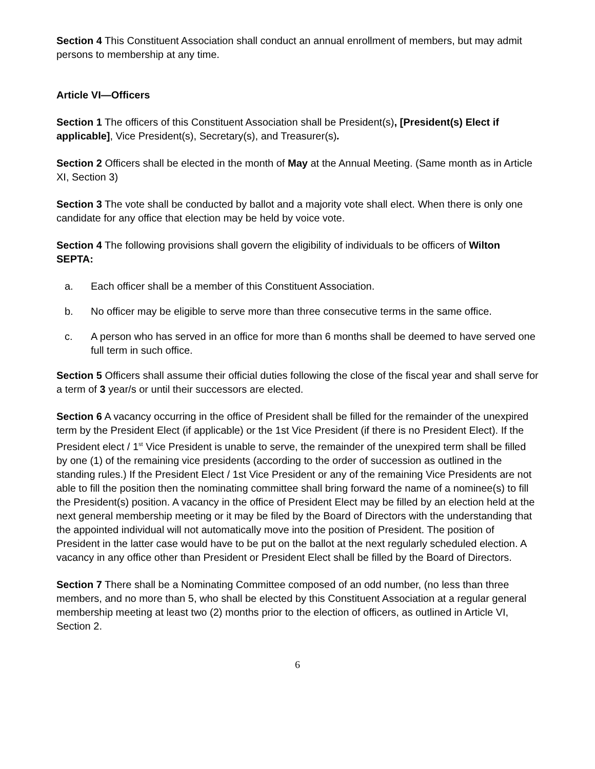Section 4 This Constituent Association shall conduct an annual enrollment of members, but may admit persons to membership at any time.
Article VI—Officers
Section 1 The officers of this Constituent Association shall be President(s), [President(s) Elect if applicable], Vice President(s), Secretary(s), and Treasurer(s).
Section 2 Officers shall be elected in the month of May at the Annual Meeting. (Same month as in Article XI, Section 3)
Section 3 The vote shall be conducted by ballot and a majority vote shall elect. When there is only one candidate for any office that election may be held by voice vote.
Section 4 The following provisions shall govern the eligibility of individuals to be officers of Wilton SEPTA:
a. Each officer shall be a member of this Constituent Association.
b. No officer may be eligible to serve more than three consecutive terms in the same office.
c. A person who has served in an office for more than 6 months shall be deemed to have served one full term in such office.
Section 5 Officers shall assume their official duties following the close of the fiscal year and shall serve for a term of 3 year/s or until their successors are elected.
Section 6 A vacancy occurring in the office of President shall be filled for the remainder of the unexpired term by the President Elect (if applicable) or the 1st Vice President (if there is no President Elect). If the President elect / 1<sup>st</sup> Vice President is unable to serve, the remainder of the unexpired term shall be filled by one (1) of the remaining vice presidents (according to the order of succession as outlined in the standing rules.) If the President Elect / 1st Vice President or any of the remaining Vice Presidents are not able to fill the position then the nominating committee shall bring forward the name of a nominee(s) to fill the President(s) position. A vacancy in the office of President Elect may be filled by an election held at the next general membership meeting or it may be filed by the Board of Directors with the understanding that the appointed individual will not automatically move into the position of President. The position of President in the latter case would have to be put on the ballot at the next regularly scheduled election. A vacancy in any office other than President or President Elect shall be filled by the Board of Directors.
Section 7 There shall be a Nominating Committee composed of an odd number, (no less than three members, and no more than 5, who shall be elected by this Constituent Association at a regular general membership meeting at least two (2) months prior to the election of officers, as outlined in Article VI, Section 2.
6